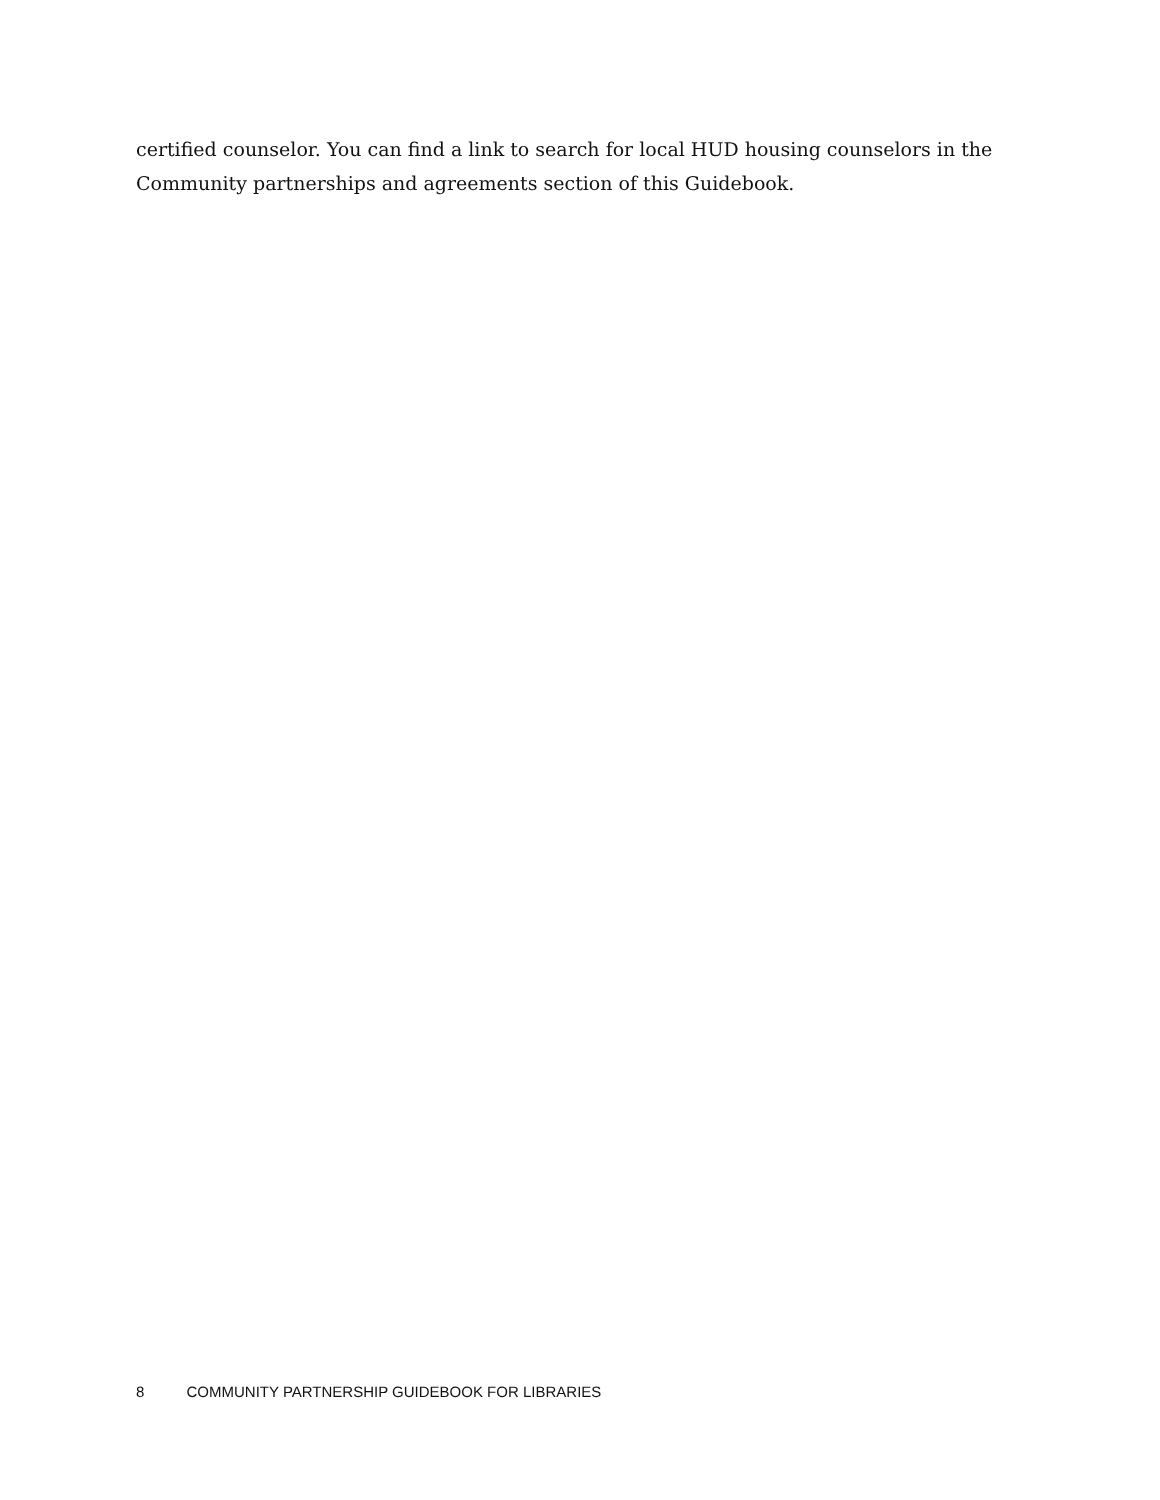certified counselor. You can find a link to search for local HUD housing counselors in the Community partnerships and agreements section of this Guidebook.
8 COMMUNITY PARTNERSHIP GUIDEBOOK FOR LIBRARIES